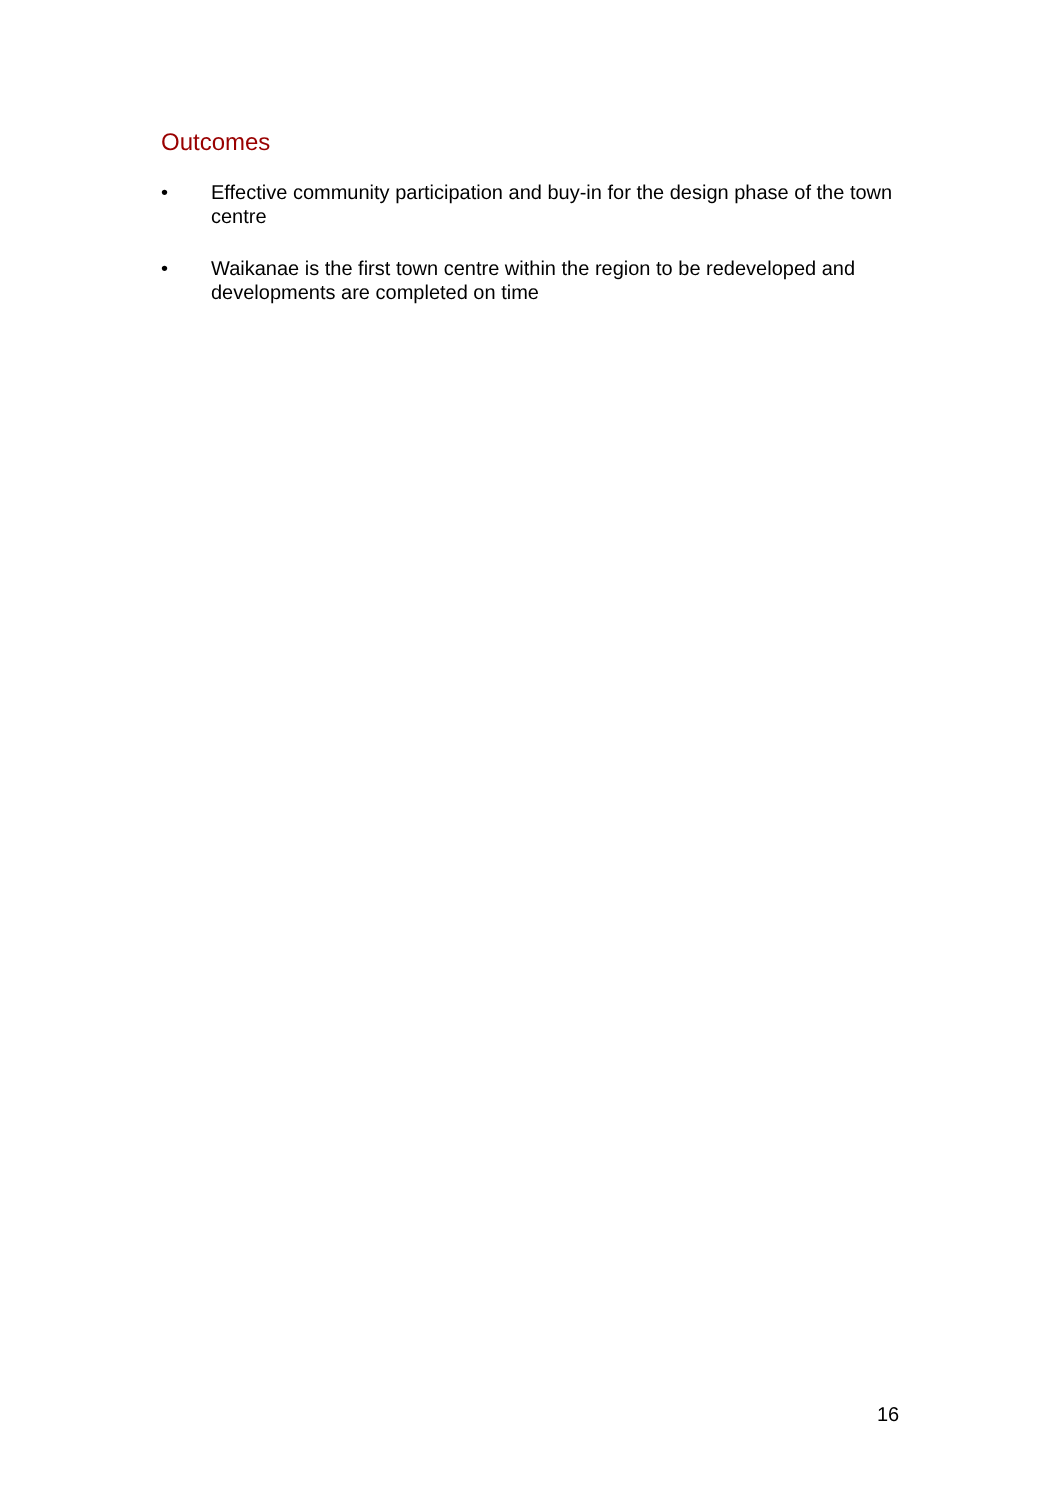Outcomes
• Effective community participation and buy-in for the design phase of the town centre
• Waikanae is the first town centre within the region to be redeveloped and developments are completed on time
16